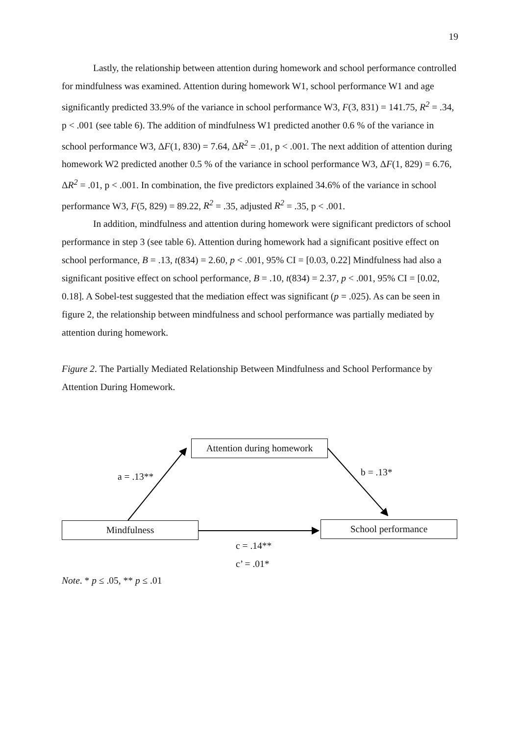19
Lastly, the relationship between attention during homework and school performance controlled for mindfulness was examined. Attention during homework W1, school performance W1 and age significantly predicted 33.9% of the variance in school performance W3, F(3, 831) = 141.75, R<sup>2</sup> = .34, p < .001 (see table 6). The addition of mindfulness W1 predicted another 0.6 % of the variance in school performance W3, ΔF(1, 830) = 7.64, ΔR<sup>2</sup> = .01, p < .001. The next addition of attention during homework W2 predicted another 0.5 % of the variance in school performance W3, ΔF(1, 829) = 6.76, ΔR<sup>2</sup> = .01, p < .001. In combination, the five predictors explained 34.6% of the variance in school performance W3, F(5, 829) = 89.22, R<sup>2</sup> = .35, adjusted R<sup>2</sup> = .35, p < .001.
In addition, mindfulness and attention during homework were significant predictors of school performance in step 3 (see table 6). Attention during homework had a significant positive effect on school performance, B = .13, t(834) = 2.60, p < .001, 95% CI = [0.03, 0.22] Mindfulness had also a significant positive effect on school performance, B = .10, t(834) = 2.37, p < .001, 95% CI = [0.02, 0.18]. A Sobel-test suggested that the mediation effect was significant (p = .025). As can be seen in figure 2, the relationship between mindfulness and school performance was partially mediated by attention during homework.
Figure 2. The Partially Mediated Relationship Between Mindfulness and School Performance by Attention During Homework.
Attention during homework
a = .13** b = .13*
Mindfulness School performance
c = .14**
c’ = .01*
Note. * p ≤ .05, ** p ≤ .01